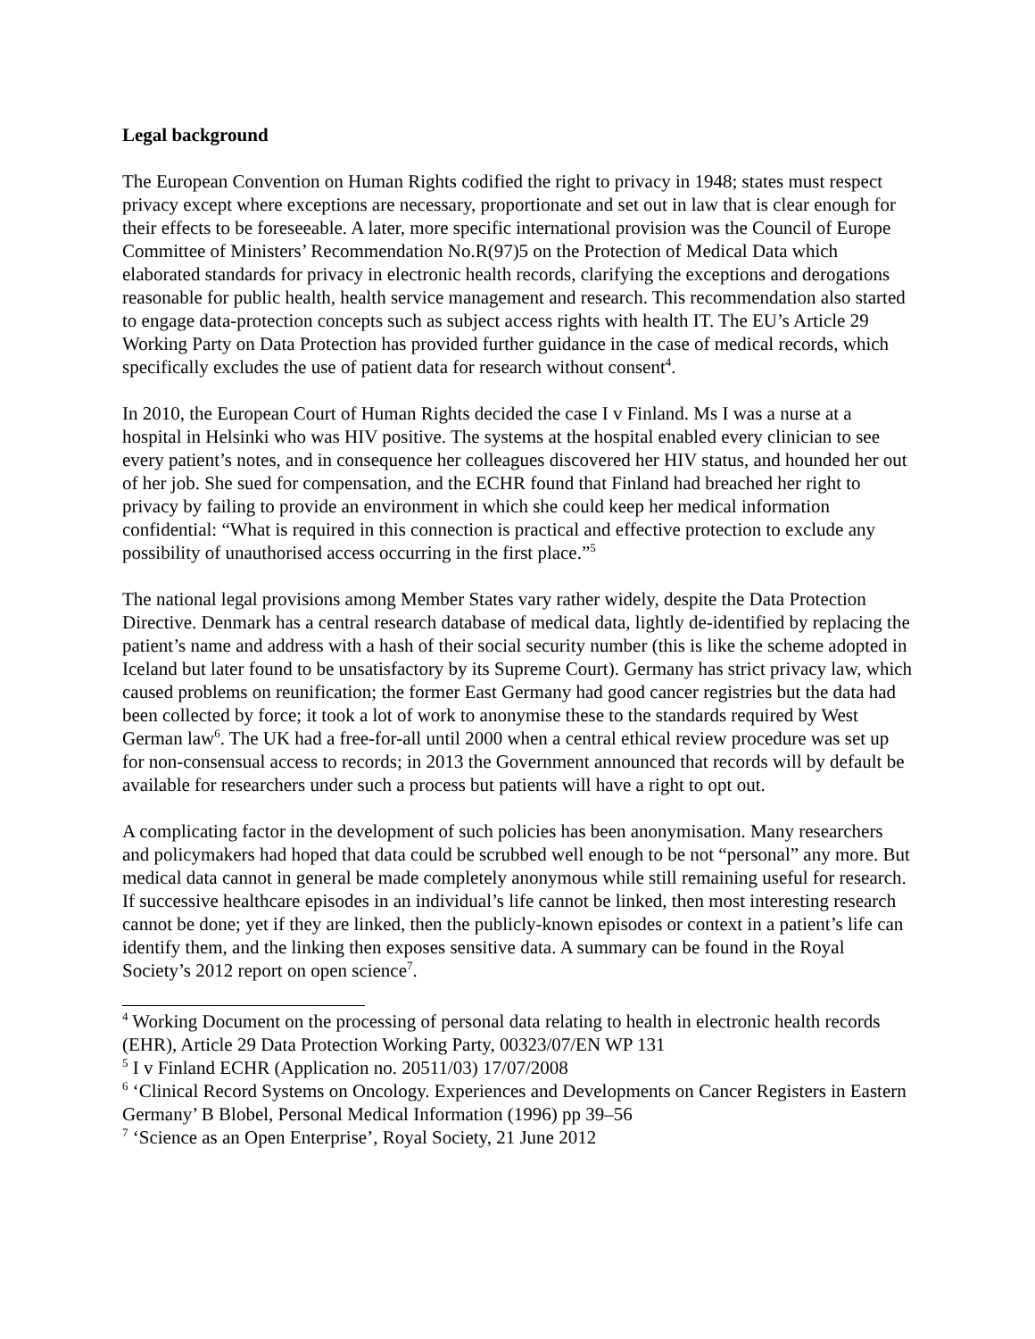Legal background
The European Convention on Human Rights codified the right to privacy in 1948; states must respect privacy except where exceptions are necessary, proportionate and set out in law that is clear enough for their effects to be foreseeable. A later, more specific international provision was the Council of Europe Committee of Ministers’ Recommendation No.R(97)5 on the Protection of Medical Data which elaborated standards for privacy in electronic health records, clarifying the exceptions and derogations reasonable for public health, health service management and research. This recommendation also started to engage data-protection concepts such as subject access rights with health IT. The EU’s Article 29 Working Party on Data Protection has provided further guidance in the case of medical records, which specifically excludes the use of patient data for research without consent<sup>4</sup>.
In 2010, the European Court of Human Rights decided the case I v Finland. Ms I was a nurse at a hospital in Helsinki who was HIV positive. The systems at the hospital enabled every clinician to see every patient’s notes, and in consequence her colleagues discovered her HIV status, and hounded her out of her job. She sued for compensation, and the ECHR found that Finland had breached her right to privacy by failing to provide an environment in which she could keep her medical information confidential: “What is required in this connection is practical and effective protection to exclude any possibility of unauthorised access occurring in the first place.”<sup>5</sup>
The national legal provisions among Member States vary rather widely, despite the Data Protection Directive. Denmark has a central research database of medical data, lightly de-identified by replacing the patient’s name and address with a hash of their social security number (this is like the scheme adopted in Iceland but later found to be unsatisfactory by its Supreme Court). Germany has strict privacy law, which caused problems on reunification; the former East Germany had good cancer registries but the data had been collected by force; it took a lot of work to anonymise these to the standards required by West German law<sup>6</sup>. The UK had a free-for-all until 2000 when a central ethical review procedure was set up for non-consensual access to records; in 2013 the Government announced that records will by default be available for researchers under such a process but patients will have a right to opt out.
A complicating factor in the development of such policies has been anonymisation. Many researchers and policymakers had hoped that data could be scrubbed well enough to be not “personal” any more. But medical data cannot in general be made completely anonymous while still remaining useful for research. If successive healthcare episodes in an individual’s life cannot be linked, then most interesting research cannot be done; yet if they are linked, then the publicly-known episodes or context in a patient’s life can identify them, and the linking then exposes sensitive data. A summary can be found in the Royal Society’s 2012 report on open science<sup>7</sup>.
<sup>4</sup> Working Document on the processing of personal data relating to health in electronic health records (EHR), Article 29 Data Protection Working Party, 00323/07/EN WP 131
<sup>5</sup> I v Finland ECHR (Application no. 20511/03) 17/07/2008
<sup>6</sup> ‘Clinical Record Systems on Oncology. Experiences and Developments on Cancer Registers in Eastern Germany’ B Blobel, Personal Medical Information (1996) pp 39–56
<sup>7</sup> ‘Science as an Open Enterprise’, Royal Society, 21 June 2012